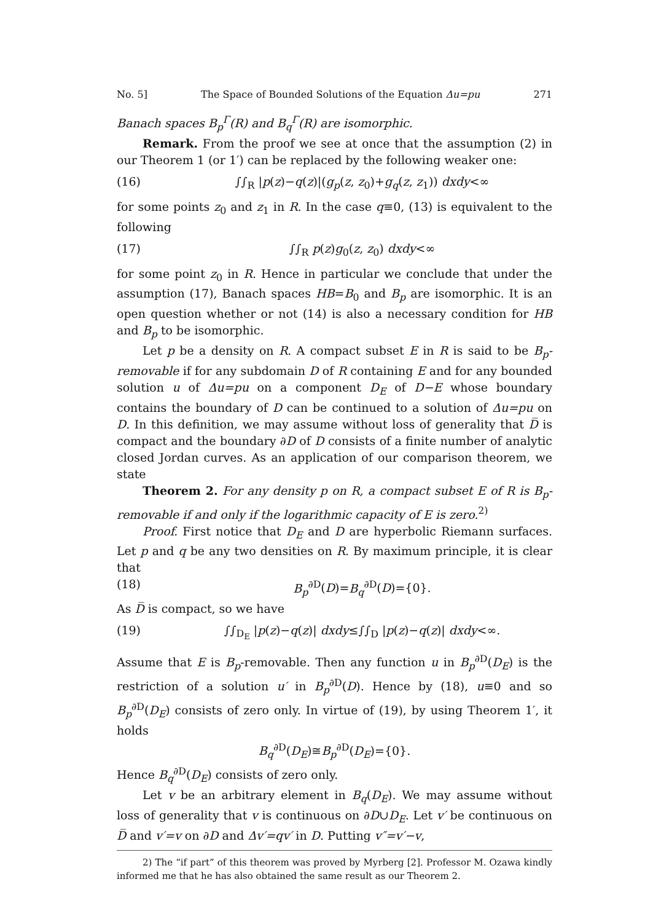No. 5] The Space of Bounded Solutions of the Equation Δu=pu 271
Banach spaces B<sub>p</sub><sup>Γ</sup>(R) and B<sub>q</sub><sup>Γ</sup>(R) are isomorphic.
Remark. From the proof we see at once that the assumption (2) in our Theorem 1 (or 1′) can be replaced by the following weaker one:
(16) ∫∫<sub>R</sub> |p(z)−q(z)|(g<sub>p</sub>(z, z<sub>0</sub>)+g<sub>q</sub>(z, z<sub>1</sub>)) dxdy<∞
for some points z<sub>0</sub> and z<sub>1</sub> in R. In the case q≡0, (13) is equivalent to the following
(17) ∫∫<sub>R</sub> p(z)g<sub>0</sub>(z, z<sub>0</sub>) dxdy<∞
for some point z<sub>0</sub> in R. Hence in particular we conclude that under the assumption (17), Banach spaces HB=B<sub>0</sub> and B<sub>p</sub> are isomorphic. It is an open question whether or not (14) is also a necessary condition for HB and B<sub>p</sub> to be isomorphic.
Let p be a density on R. A compact subset E in R is said to be B<sub>p</sub>-removable if for any subdomain D of R containing E and for any bounded solution u of Δu=pu on a component D<sub>E</sub> of D−E whose boundary contains the boundary of D can be continued to a solution of Δu=pu on D. In this definition, we may assume without loss of generality that D̅ is compact and the boundary ∂D of D consists of a finite number of analytic closed Jordan curves. As an application of our comparison theorem, we state
Theorem 2. For any density p on R, a compact subset E of R is B<sub>p</sub>-removable if and only if the logarithmic capacity of E is zero.<sup>2)</sup>
Proof. First notice that D<sub>E</sub> and D are hyperbolic Riemann surfaces. Let p and q be any two densities on R. By maximum principle, it is clear that
(18) B<sub>p</sub><sup>∂D</sup>(D)=B<sub>q</sub><sup>∂D</sup>(D)={0}.
As D̅ is compact, so we have
(19) ∫∫<sub>D<sub>E</sub></sub> |p(z)−q(z)| dxdy≤∫∫<sub>D</sub> |p(z)−q(z)| dxdy<∞.
Assume that E is B<sub>p</sub>-removable. Then any function u in B<sub>p</sub><sup>∂D</sup>(D<sub>E</sub>) is the restriction of a solution u′ in B<sub>p</sub><sup>∂D</sup>(D). Hence by (18), u≡0 and so B<sub>p</sub><sup>∂D</sup>(D<sub>E</sub>) consists of zero only. In virtue of (19), by using Theorem 1′, it holds
B<sub>q</sub><sup>∂D</sup>(D<sub>E</sub>)≅B<sub>p</sub><sup>∂D</sup>(D<sub>E</sub>)={0}.
Hence B<sub>q</sub><sup>∂D</sup>(D<sub>E</sub>) consists of zero only.
Let v be an arbitrary element in B<sub>q</sub>(D<sub>E</sub>). We may assume without loss of generality that v is continuous on ∂D∪D<sub>E</sub>. Let v′ be continuous on D̅ and v′=v on ∂D and Δv′=qv′ in D. Putting v″=v′−v,
2) The “if part” of this theorem was proved by Myrberg [2]. Professor M. Ozawa kindly informed me that he has also obtained the same result as our Theorem 2.